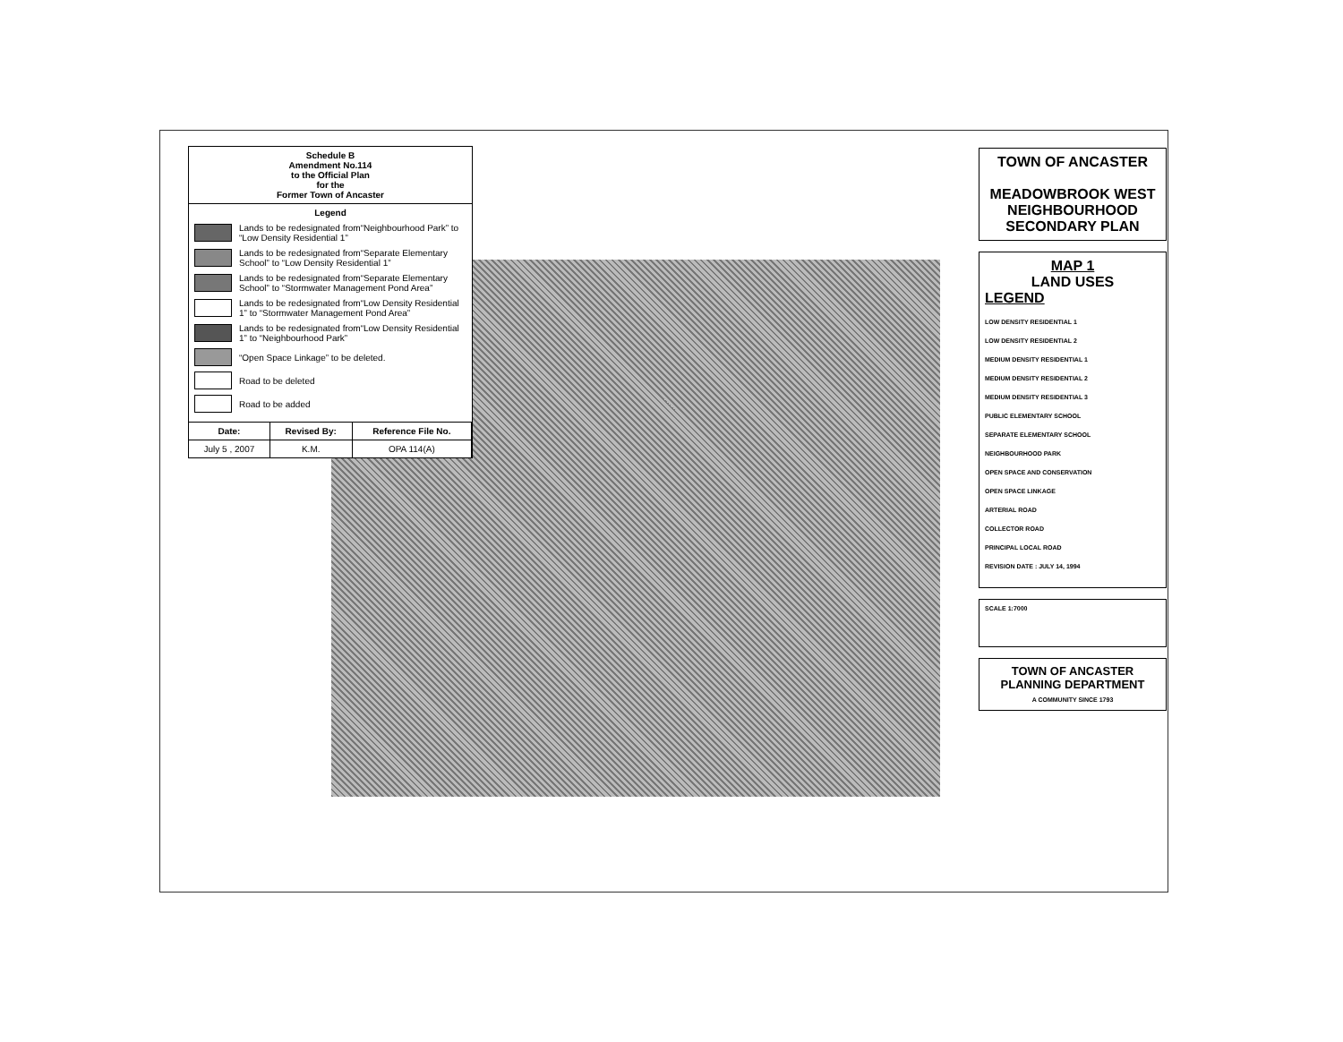Schedule B
Amendment No.114
to the Official Plan
for the
Former Town of Ancaster
Legend
Lands to be redesignated from“Neighbourhood Park” to “Low Density Residential 1”
Lands to be redesignated from“Separate Elementary School” to “Low Density Residential 1”
Lands to be redesignated from“Separate Elementary School” to “Stormwater Management Pond Area”
Lands to be redesignated from“Low Density Residential 1” to “Stormwater Management Pond Area”
Lands to be redesignated from“Low Density Residential 1” to “Neighbourhood Park”
“Open Space Linkage” to be deleted.
Road to be deleted
Road to be added
| Date: | Revised By: | Reference File No. |
| --- | --- | --- |
| July 5 , 2007 | K.M. | OPA 114(A) |
TOWN OF ANCASTER
MEADOWBROOK WEST
NEIGHBOURHOOD
SECONDARY PLAN
MAP 1
LAND USES
LEGEND
LOW DENSITY RESIDENTIAL 1
LOW DENSITY RESIDENTIAL 2
MEDIUM DENSITY RESIDENTIAL 1
MEDIUM DENSITY RESIDENTIAL 2
MEDIUM DENSITY RESIDENTIAL 3
PUBLIC ELEMENTARY SCHOOL
SEPARATE ELEMENTARY SCHOOL
NEIGHBOURHOOD PARK
OPEN SPACE AND CONSERVATION
OPEN SPACE LINKAGE
ARTERIAL ROAD
COLLECTOR ROAD
PRINCIPAL LOCAL ROAD
REVISION DATE : JULY 14, 1994
SCALE 1:7000
TOWN OF ANCASTER
PLANNING DEPARTMENT
A COMMUNITY SINCE 1793